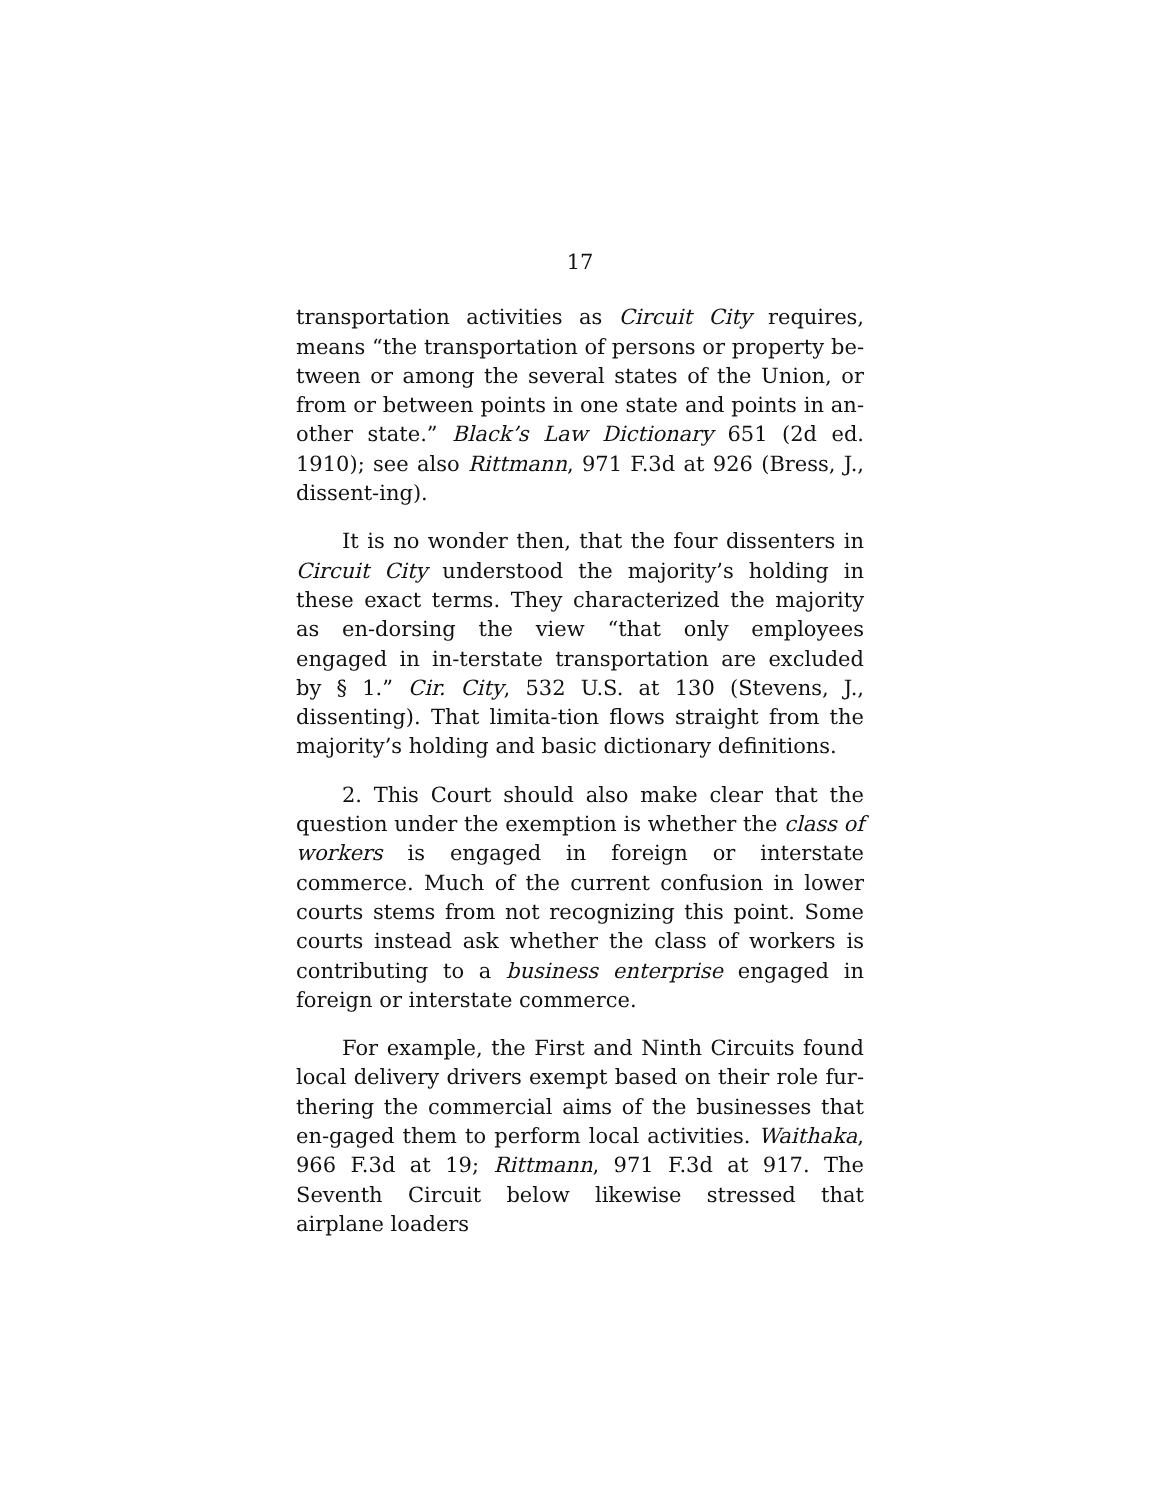17
transportation activities as Circuit City requires, means “the transportation of persons or property be-tween or among the several states of the Union, or from or between points in one state and points in an-other state.” Black’s Law Dictionary 651 (2d ed. 1910); see also Rittmann, 971 F.3d at 926 (Bress, J., dissent-ing).
It is no wonder then, that the four dissenters in Circuit City understood the majority’s holding in these exact terms. They characterized the majority as en-dorsing the view “that only employees engaged in in-terstate transportation are excluded by § 1.” Cir. City, 532 U.S. at 130 (Stevens, J., dissenting). That limita-tion flows straight from the majority’s holding and basic dictionary definitions.
2. This Court should also make clear that the question under the exemption is whether the class of workers is engaged in foreign or interstate commerce. Much of the current confusion in lower courts stems from not recognizing this point. Some courts instead ask whether the class of workers is contributing to a business enterprise engaged in foreign or interstate commerce.
For example, the First and Ninth Circuits found local delivery drivers exempt based on their role fur-thering the commercial aims of the businesses that en-gaged them to perform local activities. Waithaka, 966 F.3d at 19; Rittmann, 971 F.3d at 917. The Seventh Circuit below likewise stressed that airplane loaders